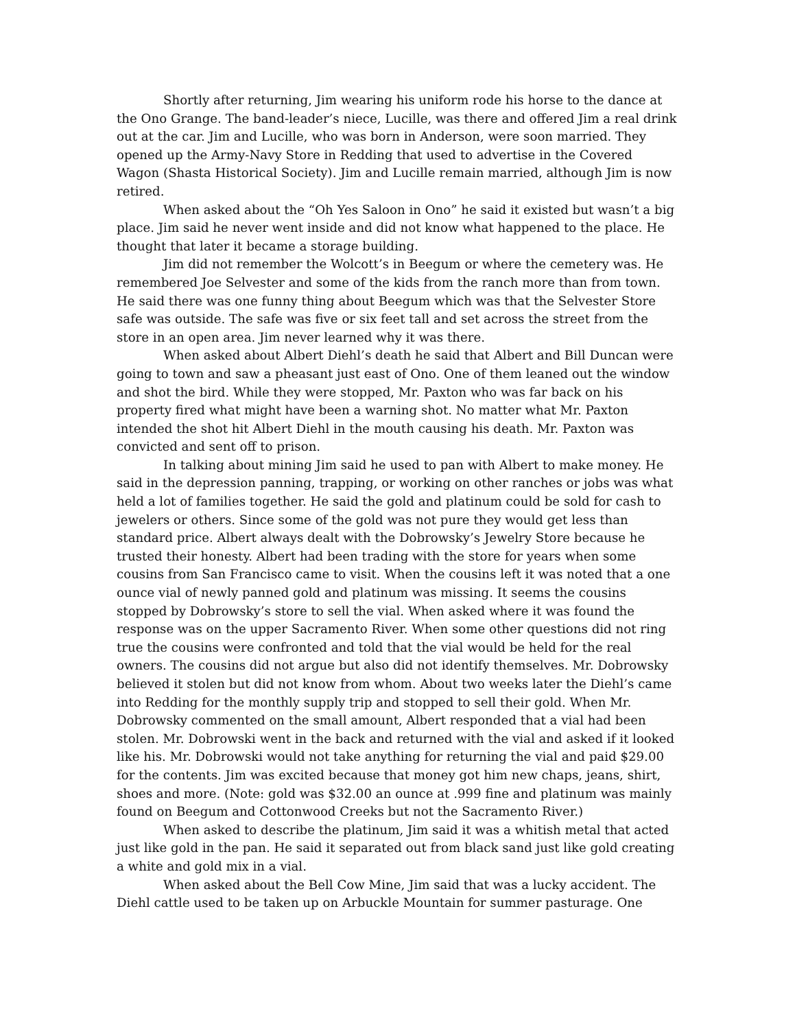Shortly after returning, Jim wearing his uniform rode his horse to the dance at the Ono Grange. The band-leader’s niece, Lucille, was there and offered Jim a real drink out at the car. Jim and Lucille, who was born in Anderson, were soon married. They opened up the Army-Navy Store in Redding that used to advertise in the Covered Wagon (Shasta Historical Society). Jim and Lucille remain married, although Jim is now retired.
When asked about the “Oh Yes Saloon in Ono” he said it existed but wasn’t a big place. Jim said he never went inside and did not know what happened to the place. He thought that later it became a storage building.
Jim did not remember the Wolcott’s in Beegum or where the cemetery was. He remembered Joe Selvester and some of the kids from the ranch more than from town. He said there was one funny thing about Beegum which was that the Selvester Store safe was outside. The safe was five or six feet tall and set across the street from the store in an open area. Jim never learned why it was there.
When asked about Albert Diehl’s death he said that Albert and Bill Duncan were going to town and saw a pheasant just east of Ono. One of them leaned out the window and shot the bird. While they were stopped, Mr. Paxton who was far back on his property fired what might have been a warning shot. No matter what Mr. Paxton intended the shot hit Albert Diehl in the mouth causing his death. Mr. Paxton was convicted and sent off to prison.
In talking about mining Jim said he used to pan with Albert to make money. He said in the depression panning, trapping, or working on other ranches or jobs was what held a lot of families together. He said the gold and platinum could be sold for cash to jewelers or others. Since some of the gold was not pure they would get less than standard price. Albert always dealt with the Dobrowsky’s Jewelry Store because he trusted their honesty. Albert had been trading with the store for years when some cousins from San Francisco came to visit. When the cousins left it was noted that a one ounce vial of newly panned gold and platinum was missing. It seems the cousins stopped by Dobrowsky’s store to sell the vial. When asked where it was found the response was on the upper Sacramento River. When some other questions did not ring true the cousins were confronted and told that the vial would be held for the real owners. The cousins did not argue but also did not identify themselves. Mr. Dobrowsky believed it stolen but did not know from whom. About two weeks later the Diehl’s came into Redding for the monthly supply trip and stopped to sell their gold. When Mr. Dobrowsky commented on the small amount, Albert responded that a vial had been stolen. Mr. Dobrowski went in the back and returned with the vial and asked if it looked like his. Mr. Dobrowski would not take anything for returning the vial and paid $29.00 for the contents. Jim was excited because that money got him new chaps, jeans, shirt, shoes and more. (Note: gold was $32.00 an ounce at .999 fine and platinum was mainly found on Beegum and Cottonwood Creeks but not the Sacramento River.)
When asked to describe the platinum, Jim said it was a whitish metal that acted just like gold in the pan. He said it separated out from black sand just like gold creating a white and gold mix in a vial.
When asked about the Bell Cow Mine, Jim said that was a lucky accident. The Diehl cattle used to be taken up on Arbuckle Mountain for summer pasturage. One